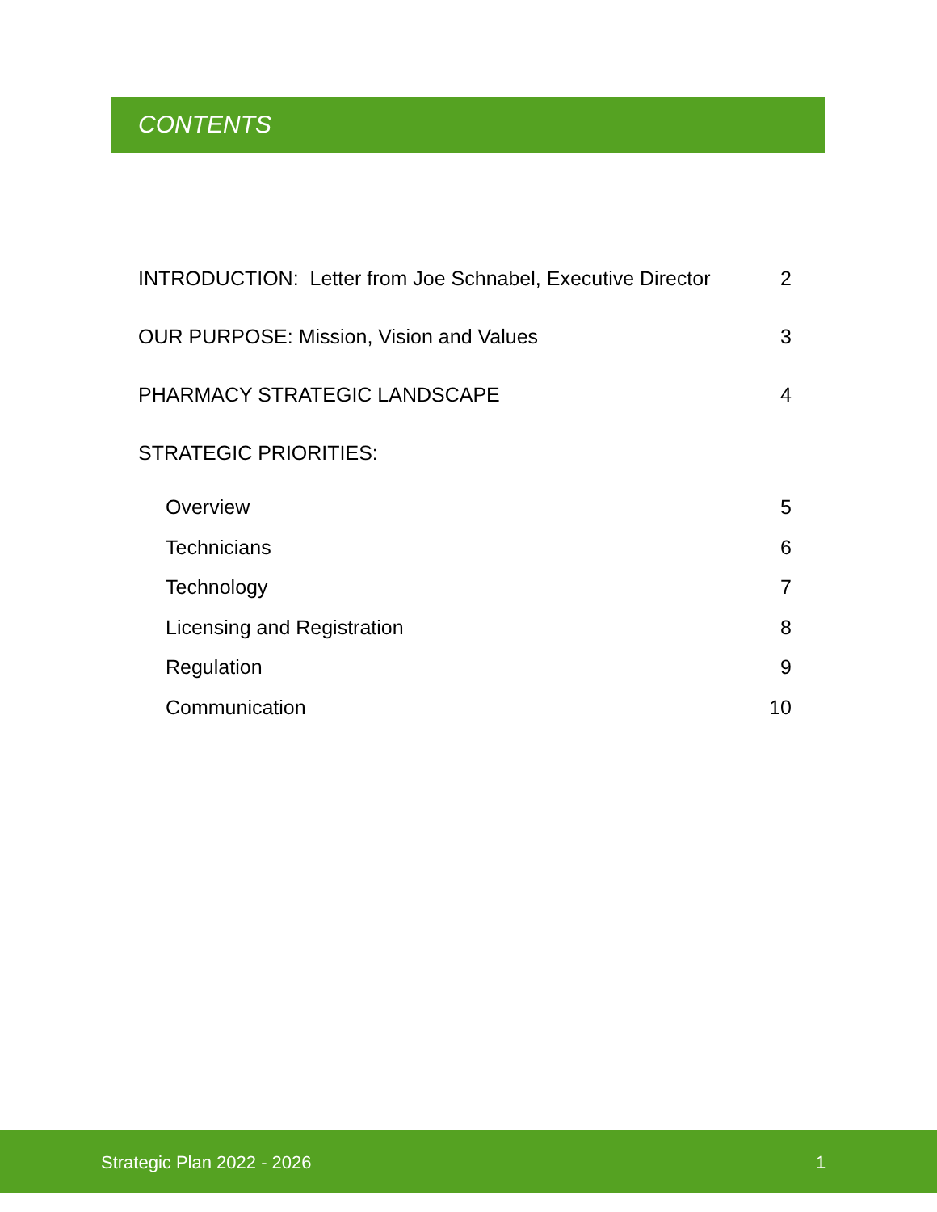CONTENTS
INTRODUCTION: Letter from Joe Schnabel, Executive Director 2
OUR PURPOSE: Mission, Vision and Values 3
PHARMACY STRATEGIC LANDSCAPE 4
STRATEGIC PRIORITIES:
Overview 5
Technicians 6
Technology 7
Licensing and Registration 8
Regulation 9
Communication 10
Strategic Plan 2022 - 2026 1